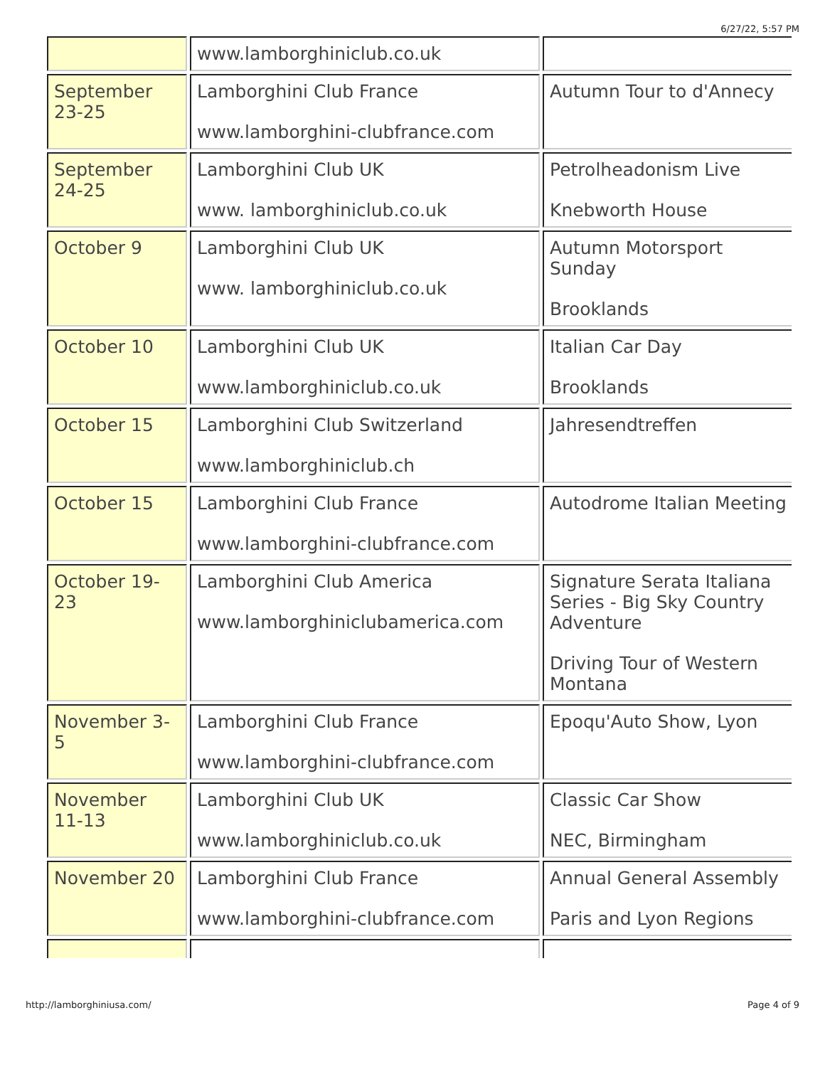6/27/22, 5:57 PM
| | www.lamborghiniclub.co.uk | |
| September 23-25 | Lamborghini Club France www.lamborghini-clubfrance.com | Autumn Tour to d'Annecy |
| September 24-25 | Lamborghini Club UK www. lamborghiniclub.co.uk | Petrolheadonism Live Knebworth House |
| October 9 | Lamborghini Club UK www. lamborghiniclub.co.uk | Autumn Motorsport Sunday Brooklands |
| October 10 | Lamborghini Club UK www.lamborghiniclub.co.uk | Italian Car Day Brooklands |
| October 15 | Lamborghini Club Switzerland www.lamborghiniclub.ch | Jahresendtreffen |
| October 15 | Lamborghini Club France www.lamborghini-clubfrance.com | Autodrome Italian Meeting |
| October 19-23 | Lamborghini Club America www.lamborghiniclubamerica.com | Signature Serata Italiana Series - Big Sky Country Adventure Driving Tour of Western Montana |
| November 3-5 | Lamborghini Club France www.lamborghini-clubfrance.com | Epoqu'Auto Show, Lyon |
| November 11-13 | Lamborghini Club UK www.lamborghiniclub.co.uk | Classic Car Show NEC, Birmingham |
| November 20 | Lamborghini Club France www.lamborghini-clubfrance.com | Annual General Assembly Paris and Lyon Regions |
http://lamborghiniusa.com/ Page 4 of 9